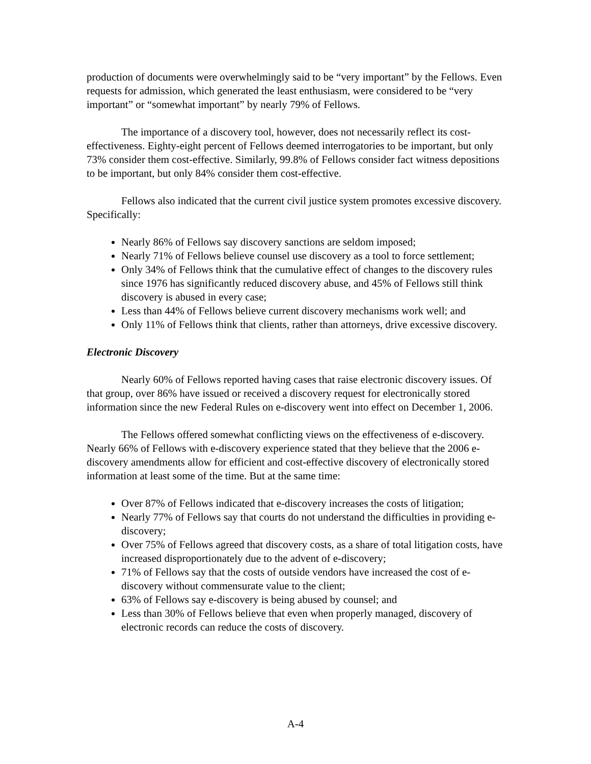production of documents were overwhelmingly said to be “very important” by the Fellows. Even requests for admission, which generated the least enthusiasm, were considered to be “very important” or “somewhat important” by nearly 79% of Fellows.
The importance of a discovery tool, however, does not necessarily reflect its cost-effectiveness. Eighty-eight percent of Fellows deemed interrogatories to be important, but only 73% consider them cost-effective. Similarly, 99.8% of Fellows consider fact witness depositions to be important, but only 84% consider them cost-effective.
Fellows also indicated that the current civil justice system promotes excessive discovery. Specifically:
Nearly 86% of Fellows say discovery sanctions are seldom imposed;
Nearly 71% of Fellows believe counsel use discovery as a tool to force settlement;
Only 34% of Fellows think that the cumulative effect of changes to the discovery rules since 1976 has significantly reduced discovery abuse, and 45% of Fellows still think discovery is abused in every case;
Less than 44% of Fellows believe current discovery mechanisms work well; and
Only 11% of Fellows think that clients, rather than attorneys, drive excessive discovery.
Electronic Discovery
Nearly 60% of Fellows reported having cases that raise electronic discovery issues. Of that group, over 86% have issued or received a discovery request for electronically stored information since the new Federal Rules on e-discovery went into effect on December 1, 2006.
The Fellows offered somewhat conflicting views on the effectiveness of e-discovery. Nearly 66% of Fellows with e-discovery experience stated that they believe that the 2006 e-discovery amendments allow for efficient and cost-effective discovery of electronically stored information at least some of the time. But at the same time:
Over 87% of Fellows indicated that e-discovery increases the costs of litigation;
Nearly 77% of Fellows say that courts do not understand the difficulties in providing e-discovery;
Over 75% of Fellows agreed that discovery costs, as a share of total litigation costs, have increased disproportionately due to the advent of e-discovery;
71% of Fellows say that the costs of outside vendors have increased the cost of e-discovery without commensurate value to the client;
63% of Fellows say e-discovery is being abused by counsel; and
Less than 30% of Fellows believe that even when properly managed, discovery of electronic records can reduce the costs of discovery.
A-4